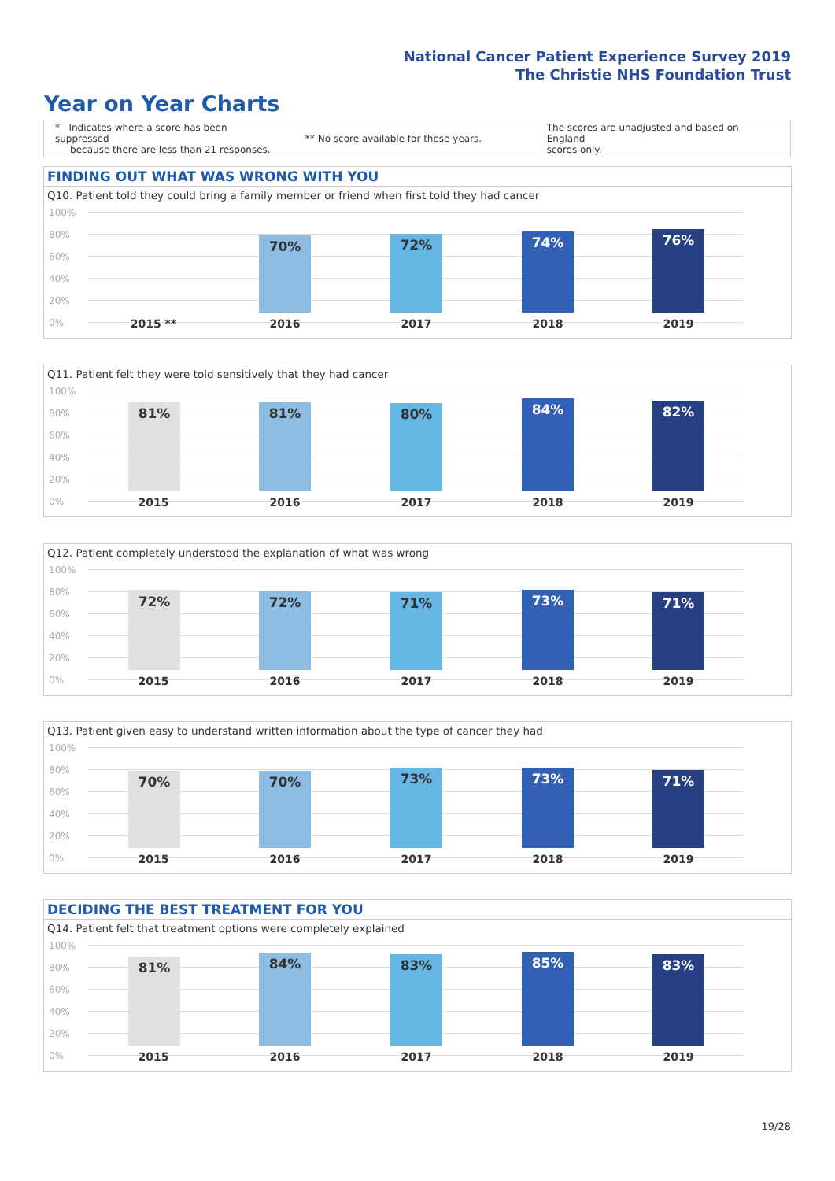National Cancer Patient Experience Survey 2019
The Christie NHS Foundation Trust
Year on Year Charts
* Indicates where a score has been suppressed
because there are less than 21 responses.
** No score available for these years.
The scores are unadjusted and based on England
scores only.
FINDING OUT WHAT WAS WRONG WITH YOU
Q10. Patient told they could bring a family member or friend when first told they had cancer
100%
80%
60%
40%
20%
0%
70% 72% 74% 76%
2015 ** 2016 2017 2018 2019
Q11. Patient felt they were told sensitively that they had cancer
100%
80%
60%
40%
20%
0%
81% 81% 80% 84% 82%
2015 2016 2017 2018 2019
Q12. Patient completely understood the explanation of what was wrong
100%
80%
60%
40%
20%
0%
72% 72% 71% 73% 71%
2015 2016 2017 2018 2019
Q13. Patient given easy to understand written information about the type of cancer they had
100%
80%
60%
40%
20%
0%
70% 70% 73% 73% 71%
2015 2016 2017 2018 2019
DECIDING THE BEST TREATMENT FOR YOU
Q14. Patient felt that treatment options were completely explained
100%
80%
60%
40%
20%
0%
81% 84% 83% 85% 83%
2015 2016 2017 2018 2019
19/28